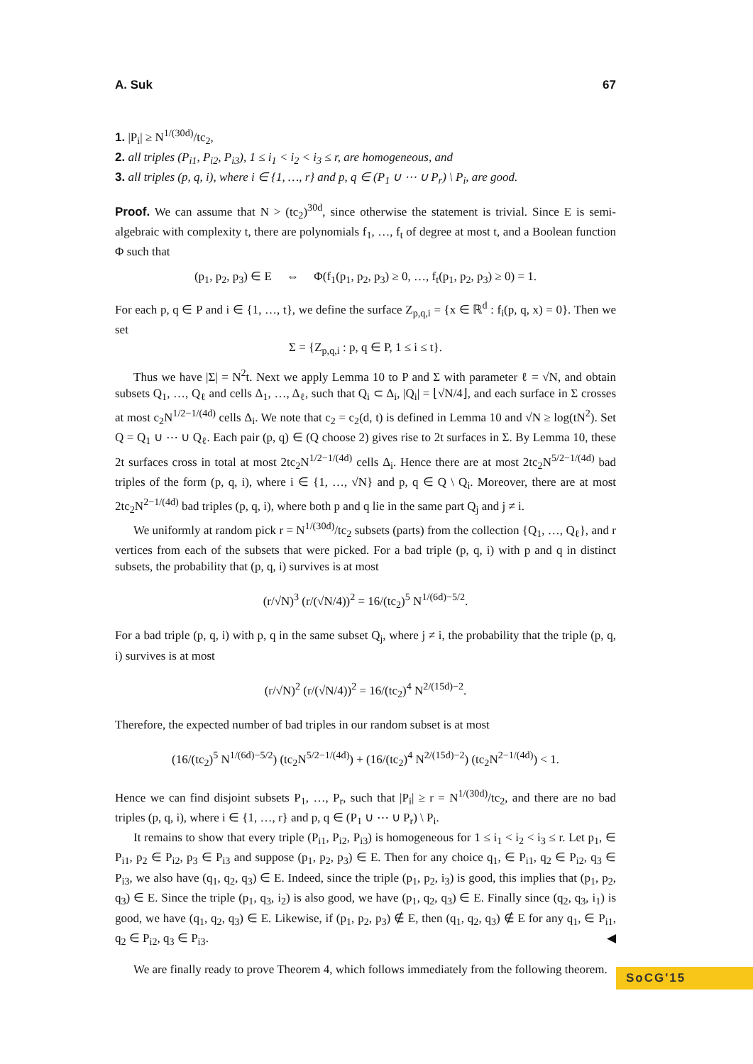A. Suk 67
1. |P<sub>i</sub>| ≥ N<sup>1/(30d)</sup>/tc<sub>2</sub>,
2. all triples (P<sub>i1</sub>, P<sub>i2</sub>, P<sub>i3</sub>), 1 ≤ i<sub>1</sub> < i<sub>2</sub> < i<sub>3</sub> ≤ r, are homogeneous, and
3. all triples (p, q, i), where i ∈ {1, …, r} and p, q ∈ (P<sub>1</sub> ∪ ⋯ ∪ P<sub>r</sub>) \ P<sub>i</sub>, are good.
Proof. We can assume that N > (tc<sub>2</sub>)<sup>30d</sup>, since otherwise the statement is trivial. Since E is semi-algebraic with complexity t, there are polynomials f<sub>1</sub>, …, f<sub>t</sub> of degree at most t, and a Boolean function Φ such that
(p<sub>1</sub>, p<sub>2</sub>, p<sub>3</sub>) ∈ E ⇔ Φ(f<sub>1</sub>(p<sub>1</sub>, p<sub>2</sub>, p<sub>3</sub>) ≥ 0, …, f<sub>t</sub>(p<sub>1</sub>, p<sub>2</sub>, p<sub>3</sub>) ≥ 0) = 1.
For each p, q ∈ P and i ∈ {1, …, t}, we define the surface Z<sub>p,q,i</sub> = {x ∈ ℝ<sup>d</sup> : f<sub>i</sub>(p, q, x) = 0}. Then we set
Σ = {Z<sub>p,q,i</sub> : p, q ∈ P, 1 ≤ i ≤ t}.
Thus we have |Σ| = N<sup>2</sup>t. Next we apply Lemma 10 to P and Σ with parameter ℓ = √N, and obtain subsets Q<sub>1</sub>, …, Q<sub>ℓ</sub> and cells Δ<sub>1</sub>, …, Δ<sub>ℓ</sub>, such that Q<sub>i</sub> ⊂ Δ<sub>i</sub>, |Q<sub>i</sub>| = ⌊√N/4⌋, and each surface in Σ crosses at most c<sub>2</sub>N<sup>1/2−1/(4d)</sup> cells Δ<sub>i</sub>. We note that c<sub>2</sub> = c<sub>2</sub>(d, t) is defined in Lemma 10 and √N ≥ log(tN<sup>2</sup>). Set Q = Q<sub>1</sub> ∪ ⋯ ∪ Q<sub>ℓ</sub>. Each pair (p, q) ∈ (Q choose 2) gives rise to 2t surfaces in Σ. By Lemma 10, these 2t surfaces cross in total at most 2tc<sub>2</sub>N<sup>1/2−1/(4d)</sup> cells Δ<sub>i</sub>. Hence there are at most 2tc<sub>2</sub>N<sup>5/2−1/(4d)</sup> bad triples of the form (p, q, i), where i ∈ {1, …, √N} and p, q ∈ Q \ Q<sub>i</sub>. Moreover, there are at most 2tc<sub>2</sub>N<sup>2−1/(4d)</sup> bad triples (p, q, i), where both p and q lie in the same part Q<sub>j</sub> and j ≠ i.
We uniformly at random pick r = N<sup>1/(30d)</sup>/tc<sub>2</sub> subsets (parts) from the collection {Q<sub>1</sub>, …, Q<sub>ℓ</sub>}, and r vertices from each of the subsets that were picked. For a bad triple (p, q, i) with p and q in distinct subsets, the probability that (p, q, i) survives is at most
(r/√N)<sup>3</sup> (r/(√N/4))<sup>2</sup> = 16/(tc<sub>2</sub>)<sup>5</sup> N<sup>1/(6d)−5/2</sup>.
For a bad triple (p, q, i) with p, q in the same subset Q<sub>j</sub>, where j ≠ i, the probability that the triple (p, q, i) survives is at most
(r/√N)<sup>2</sup> (r/(√N/4))<sup>2</sup> = 16/(tc<sub>2</sub>)<sup>4</sup> N<sup>2/(15d)−2</sup>.
Therefore, the expected number of bad triples in our random subset is at most
(16/(tc<sub>2</sub>)<sup>5</sup> N<sup>1/(6d)−5/2</sup>) (tc<sub>2</sub>N<sup>5/2−1/(4d)</sup>) + (16/(tc<sub>2</sub>)<sup>4</sup> N<sup>2/(15d)−2</sup>) (tc<sub>2</sub>N<sup>2−1/(4d)</sup>) < 1.
Hence we can find disjoint subsets P<sub>1</sub>, …, P<sub>r</sub>, such that |P<sub>i</sub>| ≥ r = N<sup>1/(30d)</sup>/tc<sub>2</sub>, and there are no bad triples (p, q, i), where i ∈ {1, …, r} and p, q ∈ (P<sub>1</sub> ∪ ⋯ ∪ P<sub>r</sub>) \ P<sub>i</sub>.
It remains to show that every triple (P<sub>i1</sub>, P<sub>i2</sub>, P<sub>i3</sub>) is homogeneous for 1 ≤ i<sub>1</sub> < i<sub>2</sub> < i<sub>3</sub> ≤ r. Let p<sub>1</sub>, ∈ P<sub>i1</sub>, p<sub>2</sub> ∈ P<sub>i2</sub>, p<sub>3</sub> ∈ P<sub>i3</sub> and suppose (p<sub>1</sub>, p<sub>2</sub>, p<sub>3</sub>) ∈ E. Then for any choice q<sub>1</sub>, ∈ P<sub>i1</sub>, q<sub>2</sub> ∈ P<sub>i2</sub>, q<sub>3</sub> ∈ P<sub>i3</sub>, we also have (q<sub>1</sub>, q<sub>2</sub>, q<sub>3</sub>) ∈ E. Indeed, since the triple (p<sub>1</sub>, p<sub>2</sub>, i<sub>3</sub>) is good, this implies that (p<sub>1</sub>, p<sub>2</sub>, q<sub>3</sub>) ∈ E. Since the triple (p<sub>1</sub>, q<sub>3</sub>, i<sub>2</sub>) is also good, we have (p<sub>1</sub>, q<sub>2</sub>, q<sub>3</sub>) ∈ E. Finally since (q<sub>2</sub>, q<sub>3</sub>, i<sub>1</sub>) is good, we have (q<sub>1</sub>, q<sub>2</sub>, q<sub>3</sub>) ∈ E. Likewise, if (p<sub>1</sub>, p<sub>2</sub>, p<sub>3</sub>) ∉ E, then (q<sub>1</sub>, q<sub>2</sub>, q<sub>3</sub>) ∉ E for any q<sub>1</sub>, ∈ P<sub>i1</sub>, q<sub>2</sub> ∈ P<sub>i2</sub>, q<sub>3</sub> ∈ P<sub>i3</sub>. ◀
We are finally ready to prove Theorem 4, which follows immediately from the following theorem.
SoCG'15